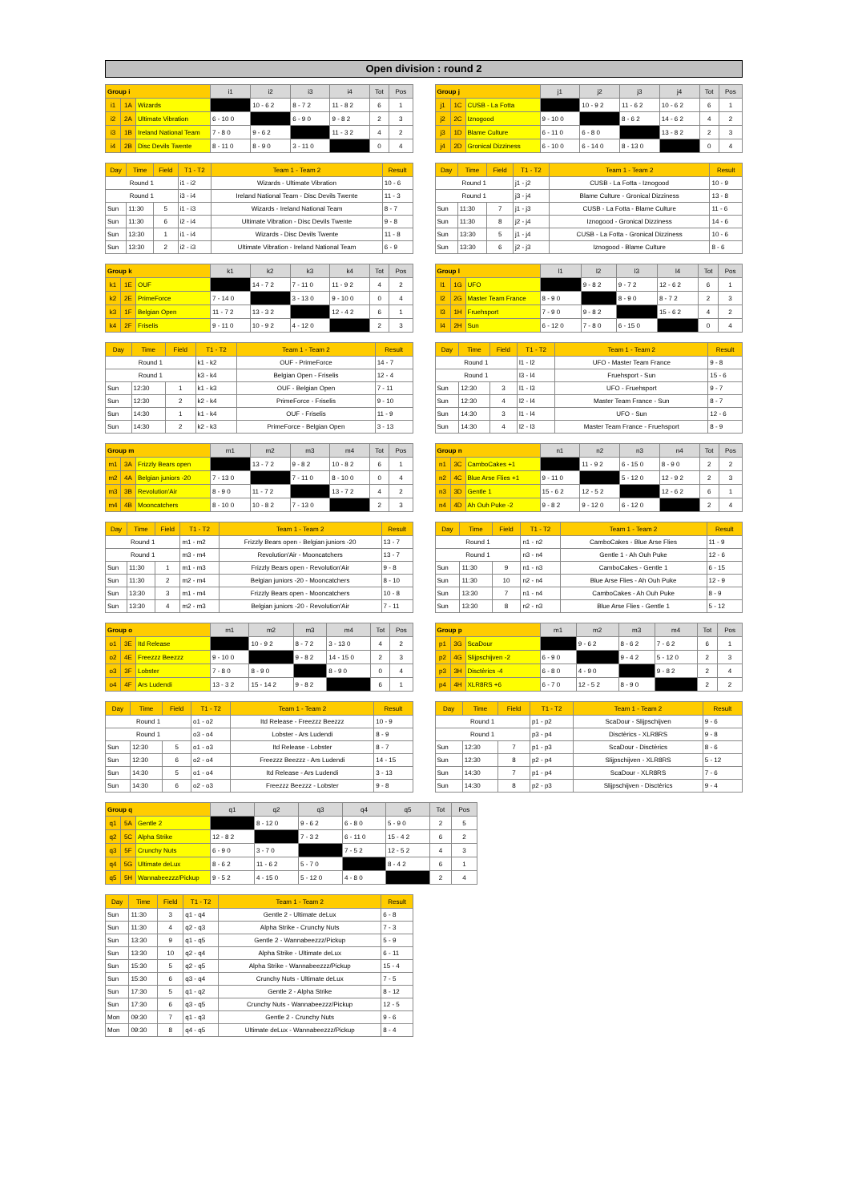Open division : round 2
| Group i | | | i1 | i2 | i3 | i4 | Tot | Pos |
| --- | --- | --- | --- | --- | --- | --- | --- | --- |
| i1 | 1A | Wizards | | 10 - 6 2 | 8 - 7 2 | 11 - 8 2 | 6 | 1 |
| i2 | 2A | Ultimate Vibration | 6 - 10 0 | | 6 - 9 0 | 9 - 8 2 | 2 | 3 |
| i3 | 1B | Ireland National Team | 7 - 8 0 | 9 - 6 2 | | 11 - 3 2 | 4 | 2 |
| i4 | 2B | Disc Devils Twente | 8 - 11 0 | 8 - 9 0 | 3 - 11 0 | | 0 | 4 |
| Group j | | | j1 | j2 | j3 | j4 | Tot | Pos |
| --- | --- | --- | --- | --- | --- | --- | --- | --- |
| j1 | 1C | CUSB - La Fotta | | 10 - 9 2 | 11 - 6 2 | 10 - 6 2 | 6 | 1 |
| j2 | 2C | Iznogood | 9 - 10 0 | | 8 - 6 2 | 14 - 6 2 | 4 | 2 |
| j3 | 1D | Blame Culture | 6 - 11 0 | 6 - 8 0 | | 13 - 8 2 | 2 | 3 |
| j4 | 2D | Gronical Dizziness | 6 - 10 0 | 6 - 14 0 | 8 - 13 0 | | 0 | 4 |
| Day | Time | Field | T1 - T2 | Team 1 - Team 2 | Result |
| --- | --- | --- | --- | --- | --- |
| Round 1 | | | i1 - i2 | Wizards - Ultimate Vibration | 10 - 6 |
| Round 1 | | | i3 - i4 | Ireland National Team - Disc Devils Twente | 11 - 3 |
| Sun | 11:30 | 5 | i1 - i3 | Wizards - Ireland National Team | 8 - 7 |
| Sun | 11:30 | 6 | i2 - i4 | Ultimate Vibration - Disc Devils Twente | 9 - 8 |
| Sun | 13:30 | 1 | i1 - i4 | Wizards - Disc Devils Twente | 11 - 8 |
| Sun | 13:30 | 2 | i2 - i3 | Ultimate Vibration - Ireland National Team | 6 - 9 |
| Day | Time | Field | T1 - T2 | Team 1 - Team 2 | Result |
| --- | --- | --- | --- | --- | --- |
| Round 1 | | | j1 - j2 | CUSB - La Fotta - Iznogood | 10 - 9 |
| Round 1 | | | j3 - j4 | Blame Culture - Gronical Dizziness | 13 - 8 |
| Sun | 11:30 | 7 | j1 - j3 | CUSB - La Fotta - Blame Culture | 11 - 6 |
| Sun | 11:30 | 8 | j2 - j4 | Iznogood - Gronical Dizziness | 14 - 6 |
| Sun | 13:30 | 5 | j1 - j4 | CUSB - La Fotta - Gronical Dizziness | 10 - 6 |
| Sun | 13:30 | 6 | j2 - j3 | Iznogood - Blame Culture | 8 - 6 |
| Group k | | | k1 | k2 | k3 | k4 | Tot | Pos |
| --- | --- | --- | --- | --- | --- | --- | --- | --- |
| k1 | 1E | OUF | | 14 - 7 2 | 7 - 11 0 | 11 - 9 2 | 4 | 2 |
| k2 | 2E | PrimeForce | 7 - 14 0 | | 3 - 13 0 | 9 - 10 0 | 0 | 4 |
| k3 | 1F | Belgian Open | 11 - 7 2 | 13 - 3 2 | | 12 - 4 2 | 6 | 1 |
| k4 | 2F | Friselis | 9 - 11 0 | 10 - 9 2 | 4 - 12 0 | | 2 | 3 |
| Group l | | | l1 | l2 | l3 | l4 | Tot | Pos |
| --- | --- | --- | --- | --- | --- | --- | --- | --- |
| l1 | 1G | UFO | | 9 - 8 2 | 9 - 7 2 | 12 - 6 2 | 6 | 1 |
| l2 | 2G | Master Team France | 8 - 9 0 | | 8 - 9 0 | 8 - 7 2 | 2 | 3 |
| l3 | 1H | Fruehsport | 7 - 9 0 | 9 - 8 2 | | 15 - 6 2 | 4 | 2 |
| l4 | 2H | Sun | 6 - 12 0 | 7 - 8 0 | 6 - 15 0 | | 0 | 4 |
| Day | Time | Field | T1 - T2 | Team 1 - Team 2 | Result |
| --- | --- | --- | --- | --- | --- |
| Round 1 | | | k1 - k2 | OUF - PrimeForce | 14 - 7 |
| Round 1 | | | k3 - k4 | Belgian Open - Friselis | 12 - 4 |
| Sun | 12:30 | 1 | k1 - k3 | OUF - Belgian Open | 7 - 11 |
| Sun | 12:30 | 2 | k2 - k4 | PrimeForce - Friselis | 9 - 10 |
| Sun | 14:30 | 1 | k1 - k4 | OUF - Friselis | 11 - 9 |
| Sun | 14:30 | 2 | k2 - k3 | PrimeForce - Belgian Open | 3 - 13 |
| Day | Time | Field | T1 - T2 | Team 1 - Team 2 | Result |
| --- | --- | --- | --- | --- | --- |
| Round 1 | | | l1 - l2 | UFO - Master Team France | 9 - 8 |
| Round 1 | | | l3 - l4 | Fruehsport - Sun | 15 - 6 |
| Sun | 12:30 | 3 | l1 - l3 | UFO - Fruehsport | 9 - 7 |
| Sun | 12:30 | 4 | l2 - l4 | Master Team France - Sun | 8 - 7 |
| Sun | 14:30 | 3 | l1 - l4 | UFO - Sun | 12 - 6 |
| Sun | 14:30 | 4 | l2 - l3 | Master Team France - Fruehsport | 8 - 9 |
| Group m | | | m1 | m2 | m3 | m4 | Tot | Pos |
| --- | --- | --- | --- | --- | --- | --- | --- | --- |
| m1 | 3A | Frizzly Bears open | | 13 - 7 2 | 9 - 8 2 | 10 - 8 2 | 6 | 1 |
| m2 | 4A | Belgian juniors -20 | 7 - 13 0 | | 7 - 11 0 | 8 - 10 0 | 0 | 4 |
| m3 | 3B | Revolution'Air | 8 - 9 0 | 11 - 7 2 | | 13 - 7 2 | 4 | 2 |
| m4 | 4B | Mooncatchers | 8 - 10 0 | 10 - 8 2 | 7 - 13 0 | | 2 | 3 |
| Group n | | | n1 | n2 | n3 | n4 | Tot | Pos |
| --- | --- | --- | --- | --- | --- | --- | --- | --- |
| n1 | 3C | CamboCakes +1 | | 11 - 9 2 | 6 - 15 0 | 8 - 9 0 | 2 | 2 |
| n2 | 4C | Blue Arse Flies +1 | 9 - 11 0 | | 5 - 12 0 | 12 - 9 2 | 2 | 3 |
| n3 | 3D | Gentle 1 | 15 - 6 2 | 12 - 5 2 | | 12 - 6 2 | 6 | 1 |
| n4 | 4D | Ah Ouh Puke -2 | 9 - 8 2 | 9 - 12 0 | 6 - 12 0 | | 2 | 4 |
| Day | Time | Field | T1 - T2 | Team 1 - Team 2 | Result |
| --- | --- | --- | --- | --- | --- |
| Round 1 | | | m1 - m2 | Frizzly Bears open - Belgian juniors -20 | 13 - 7 |
| Round 1 | | | m3 - m4 | Revolution'Air - Mooncatchers | 13 - 7 |
| Sun | 11:30 | 1 | m1 - m3 | Frizzly Bears open - Revolution'Air | 9 - 8 |
| Sun | 11:30 | 2 | m2 - m4 | Belgian juniors -20 - Mooncatchers | 8 - 10 |
| Sun | 13:30 | 3 | m1 - m4 | Frizzly Bears open - Mooncatchers | 10 - 8 |
| Sun | 13:30 | 4 | m2 - m3 | Belgian juniors -20 - Revolution'Air | 7 - 11 |
| Day | Time | Field | T1 - T2 | Team 1 - Team 2 | Result |
| --- | --- | --- | --- | --- | --- |
| Round 1 | | | n1 - n2 | CamboCakes - Blue Arse Flies | 11 - 9 |
| Round 1 | | | n3 - n4 | Gentle 1 - Ah Ouh Puke | 12 - 6 |
| Sun | 11:30 | 9 | n1 - n3 | CamboCakes - Gentle 1 | 6 - 15 |
| Sun | 11:30 | 10 | n2 - n4 | Blue Arse Flies - Ah Ouh Puke | 12 - 9 |
| Sun | 13:30 | 7 | n1 - n4 | CamboCakes - Ah Ouh Puke | 8 - 9 |
| Sun | 13:30 | 8 | n2 - n3 | Blue Arse Flies - Gentle 1 | 5 - 12 |
| Group o | | | m1 | m2 | m3 | m4 | Tot | Pos |
| --- | --- | --- | --- | --- | --- | --- | --- | --- |
| o1 | 3E | Itd Release | | 10 - 9 2 | 8 - 7 2 | 3 - 13 0 | 4 | 2 |
| o2 | 4E | Freezzz Beezzz | 9 - 10 0 | | 9 - 8 2 | 14 - 15 0 | 2 | 3 |
| o3 | 3F | Lobster | 7 - 8 0 | 8 - 9 0 | | 8 - 9 0 | 0 | 4 |
| o4 | 4F | Ars Ludendi | 13 - 3 2 | 15 - 14 2 | 9 - 8 2 | | 6 | 1 |
| Group p | | | m1 | m2 | m3 | m4 | Tot | Pos |
| --- | --- | --- | --- | --- | --- | --- | --- | --- |
| p1 | 3G | ScaDour | | 9 - 6 2 | 8 - 6 2 | 7 - 6 2 | 6 | 1 |
| p2 | 4G | Slijpschijven -2 | 6 - 9 0 | | 9 - 4 2 | 5 - 12 0 | 2 | 3 |
| p3 | 3H | Disctèrics -4 | 6 - 8 0 | 4 - 9 0 | | 9 - 8 2 | 2 | 4 |
| p4 | 4H | XLR8RS +6 | 6 - 7 0 | 12 - 5 2 | 8 - 9 0 | | 2 | 2 |
| Day | Time | Field | T1 - T2 | Team 1 - Team 2 | Result |
| --- | --- | --- | --- | --- | --- |
| Round 1 | | | o1 - o2 | Itd Release - Freezzz Beezzz | 10 - 9 |
| Round 1 | | | o3 - o4 | Lobster - Ars Ludendi | 8 - 9 |
| Sun | 12:30 | 5 | o1 - o3 | Itd Release - Lobster | 8 - 7 |
| Sun | 12:30 | 6 | o2 - o4 | Freezzz Beezzz - Ars Ludendi | 14 - 15 |
| Sun | 14:30 | 5 | o1 - o4 | Itd Release - Ars Ludendi | 3 - 13 |
| Sun | 14:30 | 6 | o2 - o3 | Freezzz Beezzz - Lobster | 9 - 8 |
| Day | Time | Field | T1 - T2 | Team 1 - Team 2 | Result |
| --- | --- | --- | --- | --- | --- |
| Round 1 | | | p1 - p2 | ScaDour - Slijpschijven | 9 - 6 |
| Round 1 | | | p3 - p4 | Disctèrics - XLR8RS | 9 - 8 |
| Sun | 12:30 | 7 | p1 - p3 | ScaDour - Disctèrics | 8 - 6 |
| Sun | 12:30 | 8 | p2 - p4 | Slijpschijven - XLR8RS | 5 - 12 |
| Sun | 14:30 | 7 | p1 - p4 | ScaDour - XLR8RS | 7 - 6 |
| Sun | 14:30 | 8 | p2 - p3 | Slijpschijven - Disctèrics | 9 - 4 |
| Group q | | | q1 | q2 | q3 | q4 | q5 | Tot | Pos |
| --- | --- | --- | --- | --- | --- | --- | --- | --- | --- |
| q1 | 5A | Gentle 2 | | 8 - 12 0 | 9 - 6 2 | 6 - 8 0 | 5 - 9 0 | 2 | 5 |
| q2 | 5C | Alpha Strike | 12 - 8 2 | | 7 - 3 2 | 6 - 11 0 | 15 - 4 2 | 6 | 2 |
| q3 | 5F | Crunchy Nuts | 6 - 9 0 | 3 - 7 0 | | 7 - 5 2 | 12 - 5 2 | 4 | 3 |
| q4 | 5G | Ultimate deLux | 8 - 6 2 | 11 - 6 2 | 5 - 7 0 | | 8 - 4 2 | 6 | 1 |
| q5 | 5H | Wannabeezzz/Pickup | 9 - 5 2 | 4 - 15 0 | 5 - 12 0 | 4 - 8 0 | | 2 | 4 |
| Day | Time | Field | T1 - T2 | Team 1 - Team 2 | Result |
| --- | --- | --- | --- | --- | --- |
| Sun | 11:30 | 3 | q1 - q4 | Gentle 2 - Ultimate deLux | 6 - 8 |
| Sun | 11:30 | 4 | q2 - q3 | Alpha Strike - Crunchy Nuts | 7 - 3 |
| Sun | 13:30 | 9 | q1 - q5 | Gentle 2 - Wannabeezzz/Pickup | 5 - 9 |
| Sun | 13:30 | 10 | q2 - q4 | Alpha Strike - Ultimate deLux | 6 - 11 |
| Sun | 15:30 | 5 | q2 - q5 | Alpha Strike - Wannabeezzz/Pickup | 15 - 4 |
| Sun | 15:30 | 6 | q3 - q4 | Crunchy Nuts - Ultimate deLux | 7 - 5 |
| Sun | 17:30 | 5 | q1 - q2 | Gentle 2 - Alpha Strike | 8 - 12 |
| Sun | 17:30 | 6 | q3 - q5 | Crunchy Nuts - Wannabeezzz/Pickup | 12 - 5 |
| Mon | 09:30 | 7 | q1 - q3 | Gentle 2 - Crunchy Nuts | 9 - 6 |
| Mon | 09:30 | 8 | q4 - q5 | Ultimate deLux - Wannabeezzz/Pickup | 8 - 4 |